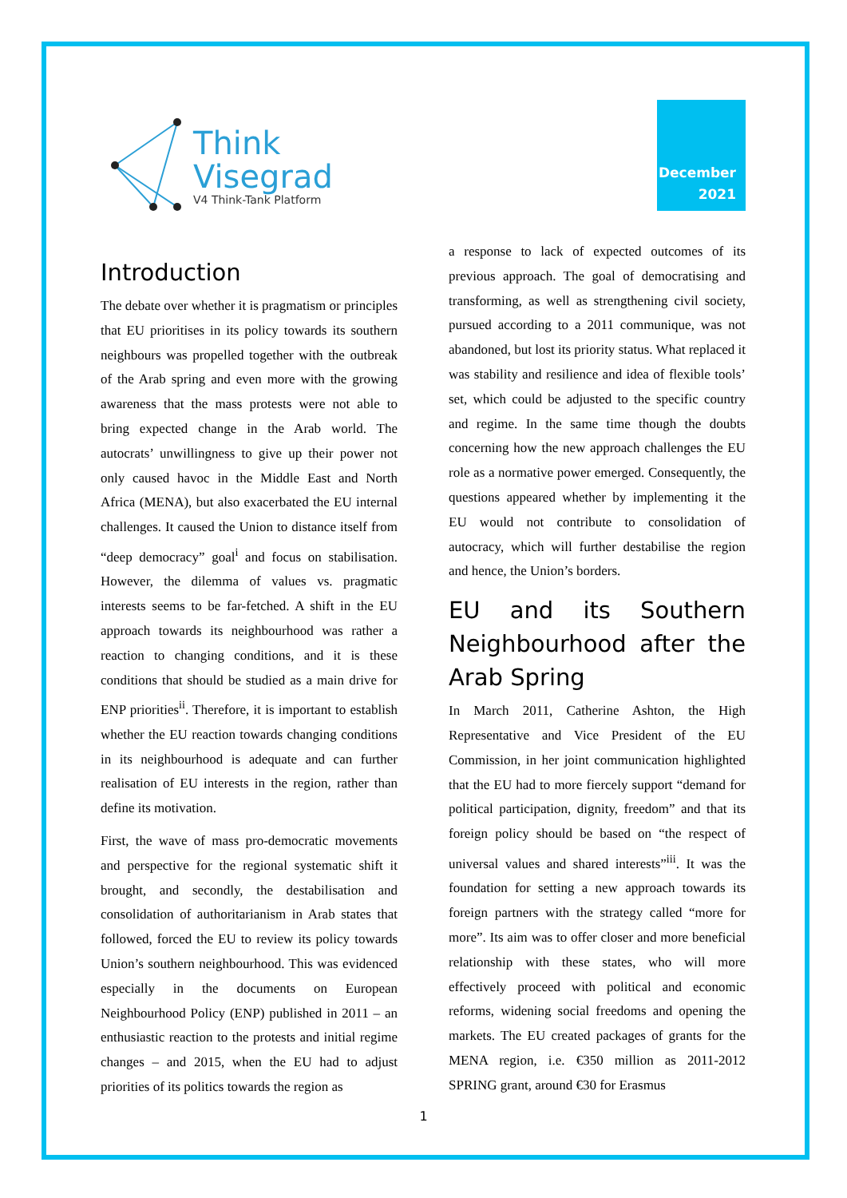Think
Visegrad
V4 Think-Tank Platform
December
2021
Introduction
The debate over whether it is pragmatism or principles that EU prioritises in its policy towards its southern neighbours was propelled together with the outbreak of the Arab spring and even more with the growing awareness that the mass protests were not able to bring expected change in the Arab world. The autocrats’ unwillingness to give up their power not only caused havoc in the Middle East and North Africa (MENA), but also exacerbated the EU internal challenges. It caused the Union to distance itself from “deep democracy” goal<sup>i</sup> and focus on stabilisation. However, the dilemma of values vs. pragmatic interests seems to be far-fetched. A shift in the EU approach towards its neighbourhood was rather a reaction to changing conditions, and it is these conditions that should be studied as a main drive for ENP priorities<sup>ii</sup>. Therefore, it is important to establish whether the EU reaction towards changing conditions in its neighbourhood is adequate and can further realisation of EU interests in the region, rather than define its motivation.
First, the wave of mass pro-democratic movements and perspective for the regional systematic shift it brought, and secondly, the destabilisation and consolidation of authoritarianism in Arab states that followed, forced the EU to review its policy towards Union’s southern neighbourhood. This was evidenced especially in the documents on European Neighbourhood Policy (ENP) published in 2011 – an enthusiastic reaction to the protests and initial regime changes – and 2015, when the EU had to adjust priorities of its politics towards the region as
a response to lack of expected outcomes of its previous approach. The goal of democratising and transforming, as well as strengthening civil society, pursued according to a 2011 communique, was not abandoned, but lost its priority status. What replaced it was stability and resilience and idea of flexible tools’ set, which could be adjusted to the specific country and regime. In the same time though the doubts concerning how the new approach challenges the EU role as a normative power emerged. Consequently, the questions appeared whether by implementing it the EU would not contribute to consolidation of autocracy, which will further destabilise the region and hence, the Union’s borders.
EU and its Southern Neighbourhood after the Arab Spring
In March 2011, Catherine Ashton, the High Representative and Vice President of the EU Commission, in her joint communication highlighted that the EU had to more fiercely support “demand for political participation, dignity, freedom” and that its foreign policy should be based on “the respect of universal values and shared interests”<sup>iii</sup>. It was the foundation for setting a new approach towards its foreign partners with the strategy called “more for more”. Its aim was to offer closer and more beneficial relationship with these states, who will more effectively proceed with political and economic reforms, widening social freedoms and opening the markets. The EU created packages of grants for the MENA region, i.e. €350 million as 2011-2012 SPRING grant, around €30 for Erasmus
1